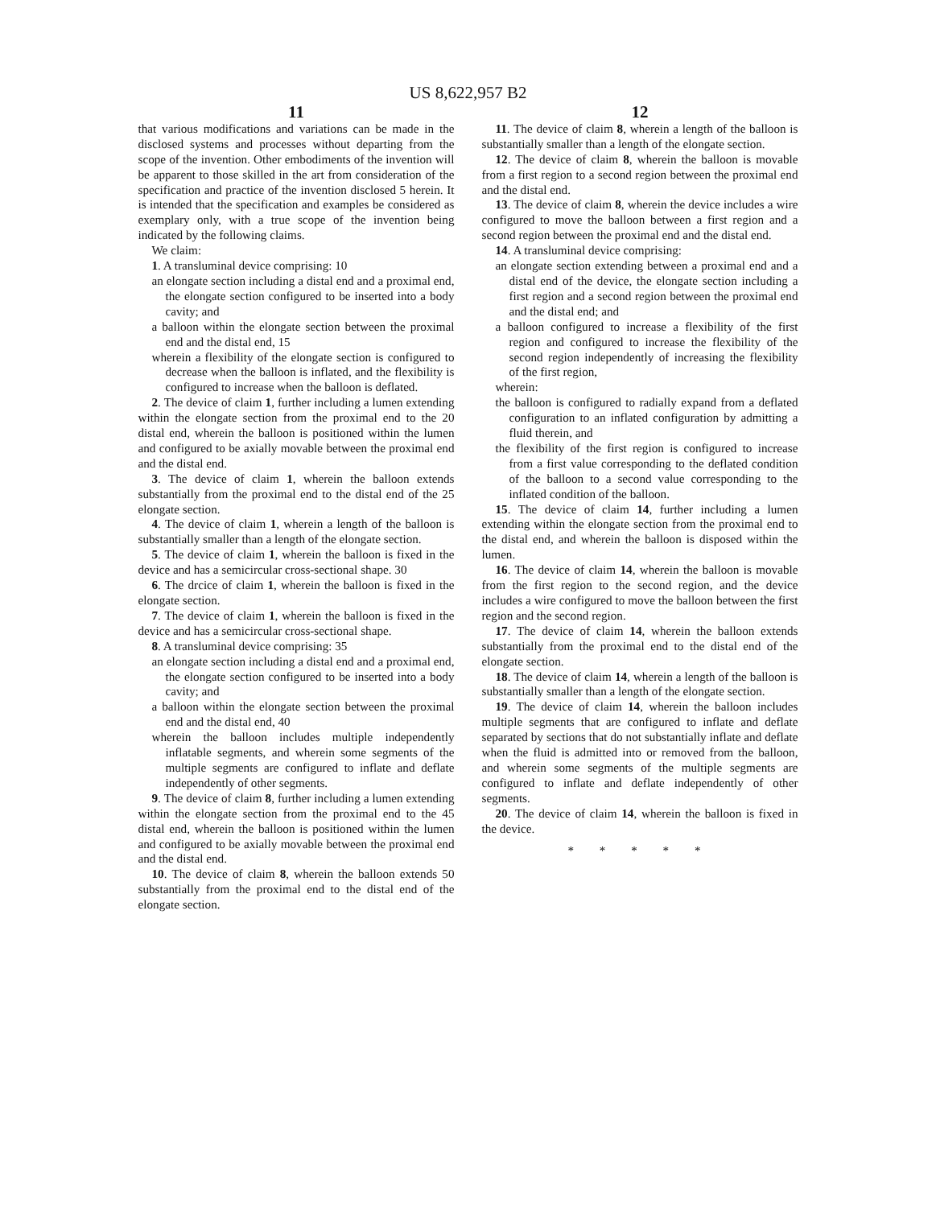US 8,622,957 B2
11
that various modifications and variations can be made in the disclosed systems and processes without departing from the scope of the invention. Other embodiments of the invention will be apparent to those skilled in the art from consideration of the specification and practice of the invention disclosed 5 herein. It is intended that the specification and examples be considered as exemplary only, with a true scope of the invention being indicated by the following claims.
We claim:
1. A transluminal device comprising: 10
an elongate section including a distal end and a proximal end, the elongate section configured to be inserted into a body cavity; and
a balloon within the elongate section between the proximal end and the distal end, 15
wherein a flexibility of the elongate section is configured to decrease when the balloon is inflated, and the flexibility is configured to increase when the balloon is deflated.
2. The device of claim 1, further including a lumen extending within the elongate section from the proximal end to the 20 distal end, wherein the balloon is positioned within the lumen and configured to be axially movable between the proximal end and the distal end.
3. The device of claim 1, wherein the balloon extends substantially from the proximal end to the distal end of the 25 elongate section.
4. The device of claim 1, wherein a length of the balloon is substantially smaller than a length of the elongate section.
5. The device of claim 1, wherein the balloon is fixed in the device and has a semicircular cross-sectional shape. 30
6. The drcice of claim 1, wherein the balloon is fixed in the elongate section.
7. The device of claim 1, wherein the balloon is fixed in the device and has a semicircular cross-sectional shape.
8. A transluminal device comprising: 35
an elongate section including a distal end and a proximal end, the elongate section configured to be inserted into a body cavity; and
a balloon within the elongate section between the proximal end and the distal end, 40
wherein the balloon includes multiple independently inflatable segments, and wherein some segments of the multiple segments are configured to inflate and deflate independently of other segments.
9. The device of claim 8, further including a lumen extending within the elongate section from the proximal end to the 45 distal end, wherein the balloon is positioned within the lumen and configured to be axially movable between the proximal end and the distal end.
10. The device of claim 8, wherein the balloon extends 50 substantially from the proximal end to the distal end of the elongate section.
12
11. The device of claim 8, wherein a length of the balloon is substantially smaller than a length of the elongate section.
12. The device of claim 8, wherein the balloon is movable from a first region to a second region between the proximal end and the distal end.
13. The device of claim 8, wherein the device includes a wire configured to move the balloon between a first region and a second region between the proximal end and the distal end.
14. A transluminal device comprising:
an elongate section extending between a proximal end and a distal end of the device, the elongate section including a first region and a second region between the proximal end and the distal end; and
a balloon configured to increase a flexibility of the first region and configured to increase the flexibility of the second region independently of increasing the flexibility of the first region,
wherein:
the balloon is configured to radially expand from a deflated configuration to an inflated configuration by admitting a fluid therein, and
the flexibility of the first region is configured to increase from a first value corresponding to the deflated condition of the balloon to a second value corresponding to the inflated condition of the balloon.
15. The device of claim 14, further including a lumen extending within the elongate section from the proximal end to the distal end, and wherein the balloon is disposed within the lumen.
16. The device of claim 14, wherein the balloon is movable from the first region to the second region, and the device includes a wire configured to move the balloon between the first region and the second region.
17. The device of claim 14, wherein the balloon extends substantially from the proximal end to the distal end of the elongate section.
18. The device of claim 14, wherein a length of the balloon is substantially smaller than a length of the elongate section.
19. The device of claim 14, wherein the balloon includes multiple segments that are configured to inflate and deflate separated by sections that do not substantially inflate and deflate when the fluid is admitted into or removed from the balloon, and wherein some segments of the multiple segments are configured to inflate and deflate independently of other segments.
20. The device of claim 14, wherein the balloon is fixed in the device.
* * * * *